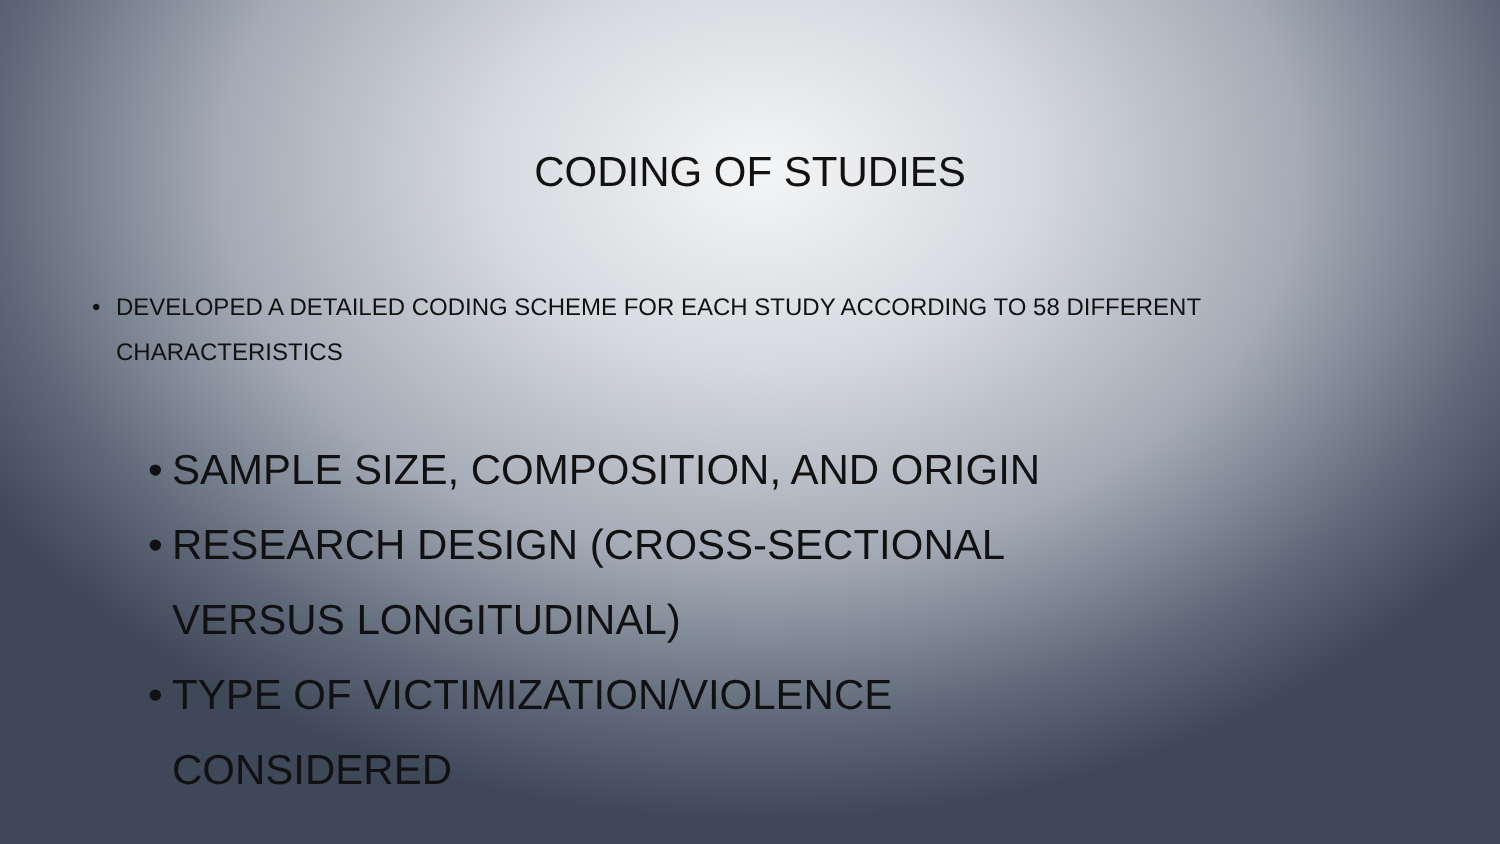CODING OF STUDIES
• DEVELOPED A DETAILED CODING SCHEME FOR EACH STUDY ACCORDING TO 58 DIFFERENT CHARACTERISTICS
• SAMPLE SIZE, COMPOSITION, AND ORIGIN
• RESEARCH DESIGN (CROSS-SECTIONAL VERSUS LONGITUDINAL)
• TYPE OF VICTIMIZATION/VIOLENCE CONSIDERED